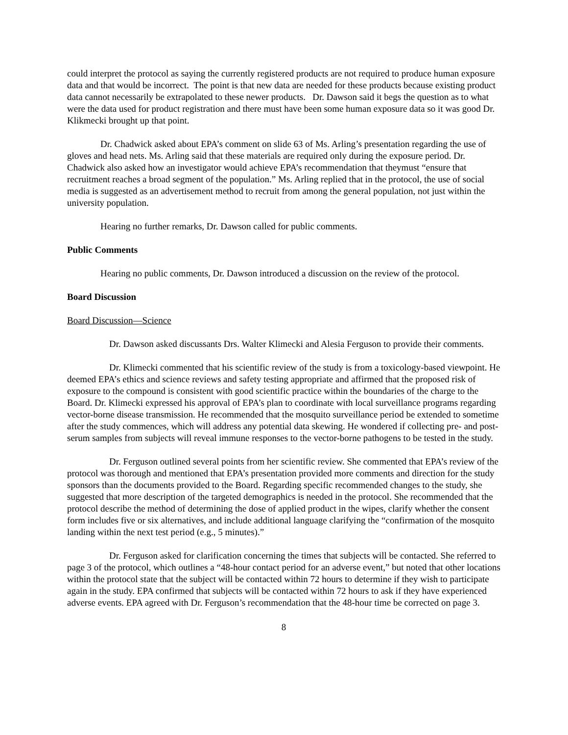could interpret the protocol as saying the currently registered products are not required to produce human exposure data and that would be incorrect. The point is that new data are needed for these products because existing product data cannot necessarily be extrapolated to these newer products. Dr. Dawson said it begs the question as to what were the data used for product registration and there must have been some human exposure data so it was good Dr. Klikmecki brought up that point.
Dr. Chadwick asked about EPA’s comment on slide 63 of Ms. Arling’s presentation regarding the use of gloves and head nets. Ms. Arling said that these materials are required only during the exposure period. Dr. Chadwick also asked how an investigator would achieve EPA’s recommendation that theymust “ensure that recruitment reaches a broad segment of the population.” Ms. Arling replied that in the protocol, the use of social media is suggested as an advertisement method to recruit from among the general population, not just within the university population.
Hearing no further remarks, Dr. Dawson called for public comments.
Public Comments
Hearing no public comments, Dr. Dawson introduced a discussion on the review of the protocol.
Board Discussion
Board Discussion—Science
Dr. Dawson asked discussants Drs. Walter Klimecki and Alesia Ferguson to provide their comments.
Dr. Klimecki commented that his scientific review of the study is from a toxicology-based viewpoint. He deemed EPA’s ethics and science reviews and safety testing appropriate and affirmed that the proposed risk of exposure to the compound is consistent with good scientific practice within the boundaries of the charge to the Board. Dr. Klimecki expressed his approval of EPA’s plan to coordinate with local surveillance programs regarding vector-borne disease transmission. He recommended that the mosquito surveillance period be extended to sometime after the study commences, which will address any potential data skewing. He wondered if collecting pre- and post-serum samples from subjects will reveal immune responses to the vector-borne pathogens to be tested in the study.
Dr. Ferguson outlined several points from her scientific review. She commented that EPA’s review of the protocol was thorough and mentioned that EPA’s presentation provided more comments and direction for the study sponsors than the documents provided to the Board. Regarding specific recommended changes to the study, she suggested that more description of the targeted demographics is needed in the protocol. She recommended that the protocol describe the method of determining the dose of applied product in the wipes, clarify whether the consent form includes five or six alternatives, and include additional language clarifying the “confirmation of the mosquito landing within the next test period (e.g., 5 minutes).”
Dr. Ferguson asked for clarification concerning the times that subjects will be contacted. She referred to page 3 of the protocol, which outlines a “48-hour contact period for an adverse event,” but noted that other locations within the protocol state that the subject will be contacted within 72 hours to determine if they wish to participate again in the study. EPA confirmed that subjects will be contacted within 72 hours to ask if they have experienced adverse events. EPA agreed with Dr. Ferguson’s recommendation that the 48-hour time be corrected on page 3.
8